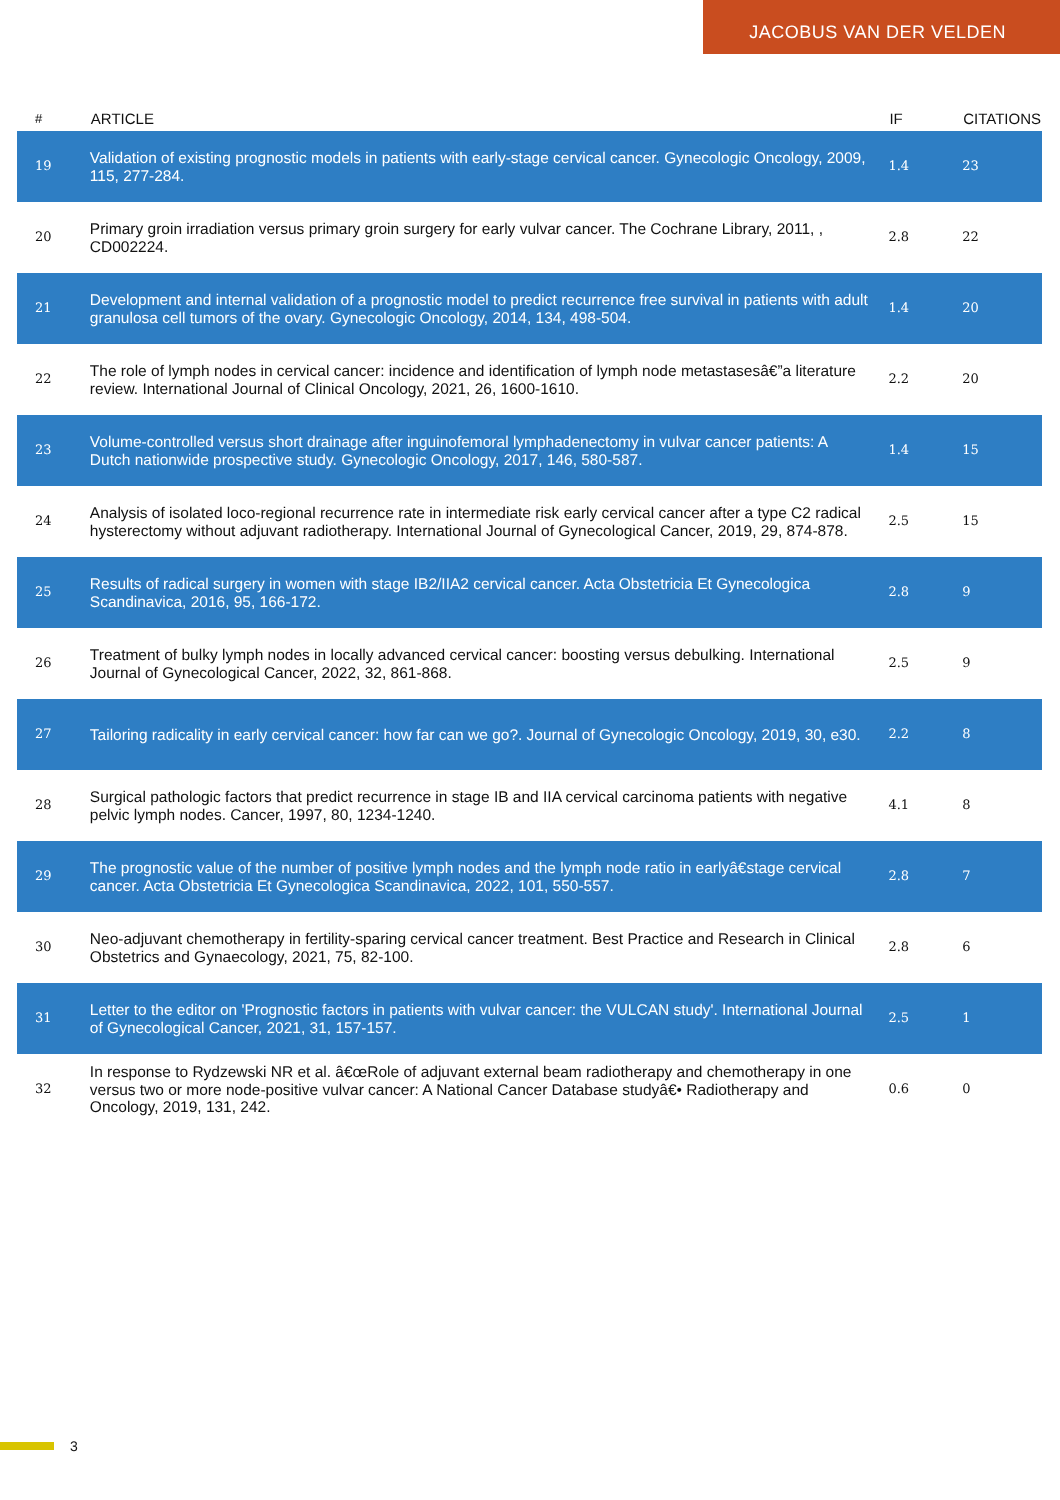JACOBUS VAN DER VELDEN
| # | ARTICLE | IF | CITATIONS |
| --- | --- | --- | --- |
| 19 | Validation of existing prognostic models in patients with early-stage cervical cancer. Gynecologic Oncology, 2009, 115, 277-284. | 1.4 | 23 |
| 20 | Primary groin irradiation versus primary groin surgery for early vulvar cancer. The Cochrane Library, 2011, , CD002224. | 2.8 | 22 |
| 21 | Development and internal validation of a prognostic model to predict recurrence free survival in patients with adult granulosa cell tumors of the ovary. Gynecologic Oncology, 2014, 134, 498-504. | 1.4 | 20 |
| 22 | The role of lymph nodes in cervical cancer: incidence and identification of lymph node metastasesâ€”a literature review. International Journal of Clinical Oncology, 2021, 26, 1600-1610. | 2.2 | 20 |
| 23 | Volume-controlled versus short drainage after inguinofemoral lymphadenectomy in vulvar cancer patients: A Dutch nationwide prospective study. Gynecologic Oncology, 2017, 146, 580-587. | 1.4 | 15 |
| 24 | Analysis of isolated loco-regional recurrence rate in intermediate risk early cervical cancer after a type C2 radical hysterectomy without adjuvant radiotherapy. International Journal of Gynecological Cancer, 2019, 29, 874-878. | 2.5 | 15 |
| 25 | Results of radical surgery in women with stage IB2/IIA2 cervical cancer. Acta Obstetricia Et Gynecologica Scandinavica, 2016, 95, 166-172. | 2.8 | 9 |
| 26 | Treatment of bulky lymph nodes in locally advanced cervical cancer: boosting versus debulking. International Journal of Gynecological Cancer, 2022, 32, 861-868. | 2.5 | 9 |
| 27 | Tailoring radicality in early cervical cancer: how far can we go?. Journal of Gynecologic Oncology, 2019, 30, e30. | 2.2 | 8 |
| 28 | Surgical pathologic factors that predict recurrence in stage IB and IIA cervical carcinoma patients with negative pelvic lymph nodes. Cancer, 1997, 80, 1234-1240. | 4.1 | 8 |
| 29 | The prognostic value of the number of positive lymph nodes and the lymph node ratio in earlyâ€stage cervical cancer. Acta Obstetricia Et Gynecologica Scandinavica, 2022, 101, 550-557. | 2.8 | 7 |
| 30 | Neo-adjuvant chemotherapy in fertility-sparing cervical cancer treatment. Best Practice and Research in Clinical Obstetrics and Gynaecology, 2021, 75, 82-100. | 2.8 | 6 |
| 31 | Letter to the editor on 'Prognostic factors in patients with vulvar cancer: the VULCAN study'. International Journal of Gynecological Cancer, 2021, 31, 157-157. | 2.5 | 1 |
| 32 | In response to Rydzewski NR et al. â€œRole of adjuvant external beam radiotherapy and chemotherapy in one versus two or more node-positive vulvar cancer: A National Cancer Database studyâ€• Radiotherapy and Oncology, 2019, 131, 242. | 0.6 | 0 |
3